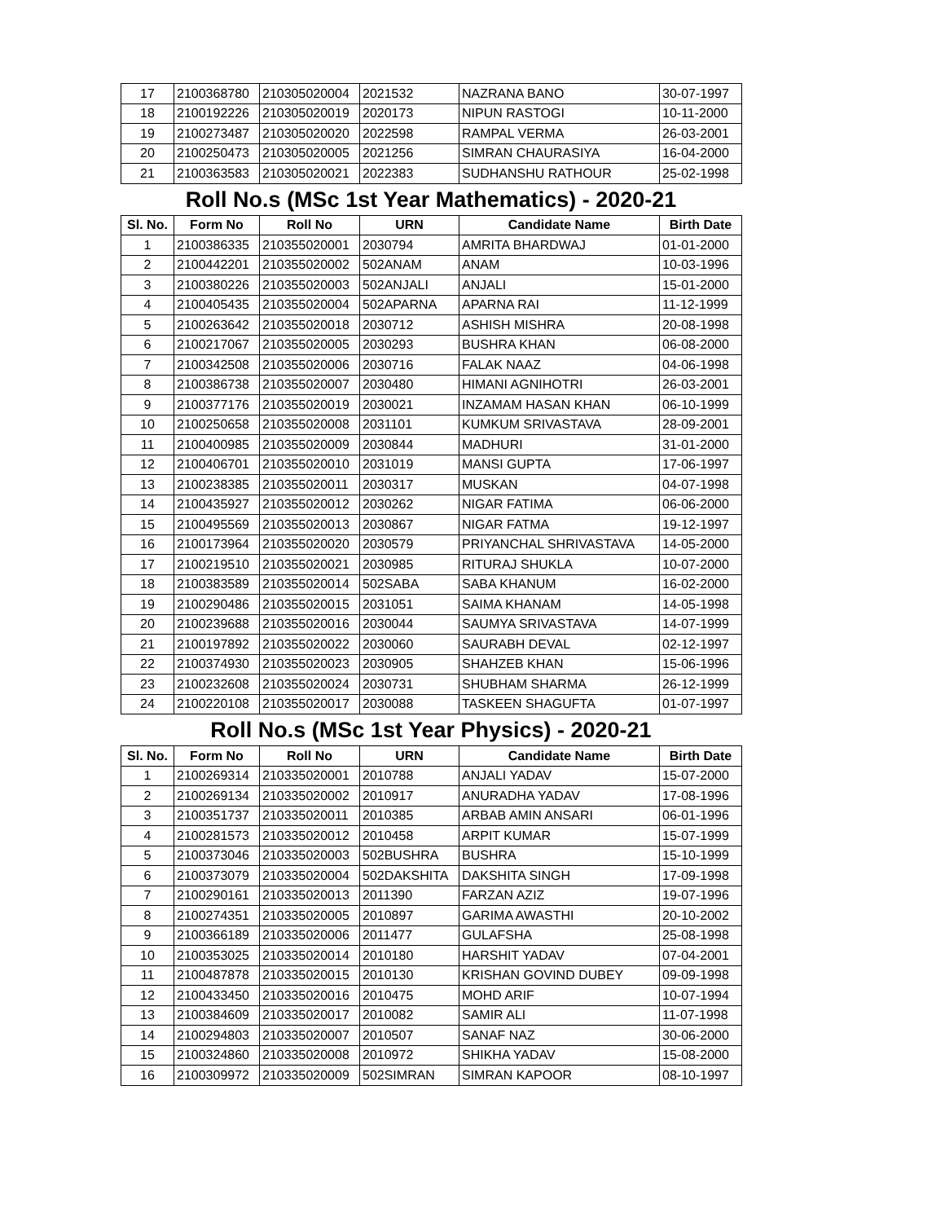| 17 | 2100368780 | 210305020004 | 2021532 | NAZRANA BANO | 30-07-1997 |
| 18 | 2100192226 | 210305020019 | 2020173 | NIPUN RASTOGI | 10-11-2000 |
| 19 | 2100273487 | 210305020020 | 2022598 | RAMPAL VERMA | 26-03-2001 |
| 20 | 2100250473 | 210305020005 | 2021256 | SIMRAN CHAURASIYA | 16-04-2000 |
| 21 | 2100363583 | 210305020021 | 2022383 | SUDHANSHU RATHOUR | 25-02-1998 |
Roll No.s (MSc 1st Year Mathematics) - 2020-21
| Sl. No. | Form No | Roll No | URN | Candidate Name | Birth Date |
| --- | --- | --- | --- | --- | --- |
| 1 | 2100386335 | 210355020001 | 2030794 | AMRITA BHARDWAJ | 01-01-2000 |
| 2 | 2100442201 | 210355020002 | 502ANAM | ANAM | 10-03-1996 |
| 3 | 2100380226 | 210355020003 | 502ANJALI | ANJALI | 15-01-2000 |
| 4 | 2100405435 | 210355020004 | 502APARNA | APARNA RAI | 11-12-1999 |
| 5 | 2100263642 | 210355020018 | 2030712 | ASHISH MISHRA | 20-08-1998 |
| 6 | 2100217067 | 210355020005 | 2030293 | BUSHRA KHAN | 06-08-2000 |
| 7 | 2100342508 | 210355020006 | 2030716 | FALAK NAAZ | 04-06-1998 |
| 8 | 2100386738 | 210355020007 | 2030480 | HIMANI AGNIHOTRI | 26-03-2001 |
| 9 | 2100377176 | 210355020019 | 2030021 | INZAMAM HASAN KHAN | 06-10-1999 |
| 10 | 2100250658 | 210355020008 | 2031101 | KUMKUM SRIVASTAVA | 28-09-2001 |
| 11 | 2100400985 | 210355020009 | 2030844 | MADHURI | 31-01-2000 |
| 12 | 2100406701 | 210355020010 | 2031019 | MANSI GUPTA | 17-06-1997 |
| 13 | 2100238385 | 210355020011 | 2030317 | MUSKAN | 04-07-1998 |
| 14 | 2100435927 | 210355020012 | 2030262 | NIGAR FATIMA | 06-06-2000 |
| 15 | 2100495569 | 210355020013 | 2030867 | NIGAR FATMA | 19-12-1997 |
| 16 | 2100173964 | 210355020020 | 2030579 | PRIYANCHAL SHRIVASTAVA | 14-05-2000 |
| 17 | 2100219510 | 210355020021 | 2030985 | RITURAJ SHUKLA | 10-07-2000 |
| 18 | 2100383589 | 210355020014 | 502SABA | SABA KHANUM | 16-02-2000 |
| 19 | 2100290486 | 210355020015 | 2031051 | SAIMA KHANAM | 14-05-1998 |
| 20 | 2100239688 | 210355020016 | 2030044 | SAUMYA SRIVASTAVA | 14-07-1999 |
| 21 | 2100197892 | 210355020022 | 2030060 | SAURABH DEVAL | 02-12-1997 |
| 22 | 2100374930 | 210355020023 | 2030905 | SHAHZEB KHAN | 15-06-1996 |
| 23 | 2100232608 | 210355020024 | 2030731 | SHUBHAM SHARMA | 26-12-1999 |
| 24 | 2100220108 | 210355020017 | 2030088 | TASKEEN SHAGUFTA | 01-07-1997 |
Roll No.s (MSc 1st Year Physics) - 2020-21
| Sl. No. | Form No | Roll No | URN | Candidate Name | Birth Date |
| --- | --- | --- | --- | --- | --- |
| 1 | 2100269314 | 210335020001 | 2010788 | ANJALI YADAV | 15-07-2000 |
| 2 | 2100269134 | 210335020002 | 2010917 | ANURADHA YADAV | 17-08-1996 |
| 3 | 2100351737 | 210335020011 | 2010385 | ARBAB AMIN ANSARI | 06-01-1996 |
| 4 | 2100281573 | 210335020012 | 2010458 | ARPIT KUMAR | 15-07-1999 |
| 5 | 2100373046 | 210335020003 | 502BUSHRA | BUSHRA | 15-10-1999 |
| 6 | 2100373079 | 210335020004 | 502DAKSHITA | DAKSHITA SINGH | 17-09-1998 |
| 7 | 2100290161 | 210335020013 | 2011390 | FARZAN AZIZ | 19-07-1996 |
| 8 | 2100274351 | 210335020005 | 2010897 | GARIMA AWASTHI | 20-10-2002 |
| 9 | 2100366189 | 210335020006 | 2011477 | GULAFSHA | 25-08-1998 |
| 10 | 2100353025 | 210335020014 | 2010180 | HARSHIT YADAV | 07-04-2001 |
| 11 | 2100487878 | 210335020015 | 2010130 | KRISHAN GOVIND DUBEY | 09-09-1998 |
| 12 | 2100433450 | 210335020016 | 2010475 | MOHD ARIF | 10-07-1994 |
| 13 | 2100384609 | 210335020017 | 2010082 | SAMIR ALI | 11-07-1998 |
| 14 | 2100294803 | 210335020007 | 2010507 | SANAF NAZ | 30-06-2000 |
| 15 | 2100324860 | 210335020008 | 2010972 | SHIKHA YADAV | 15-08-2000 |
| 16 | 2100309972 | 210335020009 | 502SIMRAN | SIMRAN KAPOOR | 08-10-1997 |